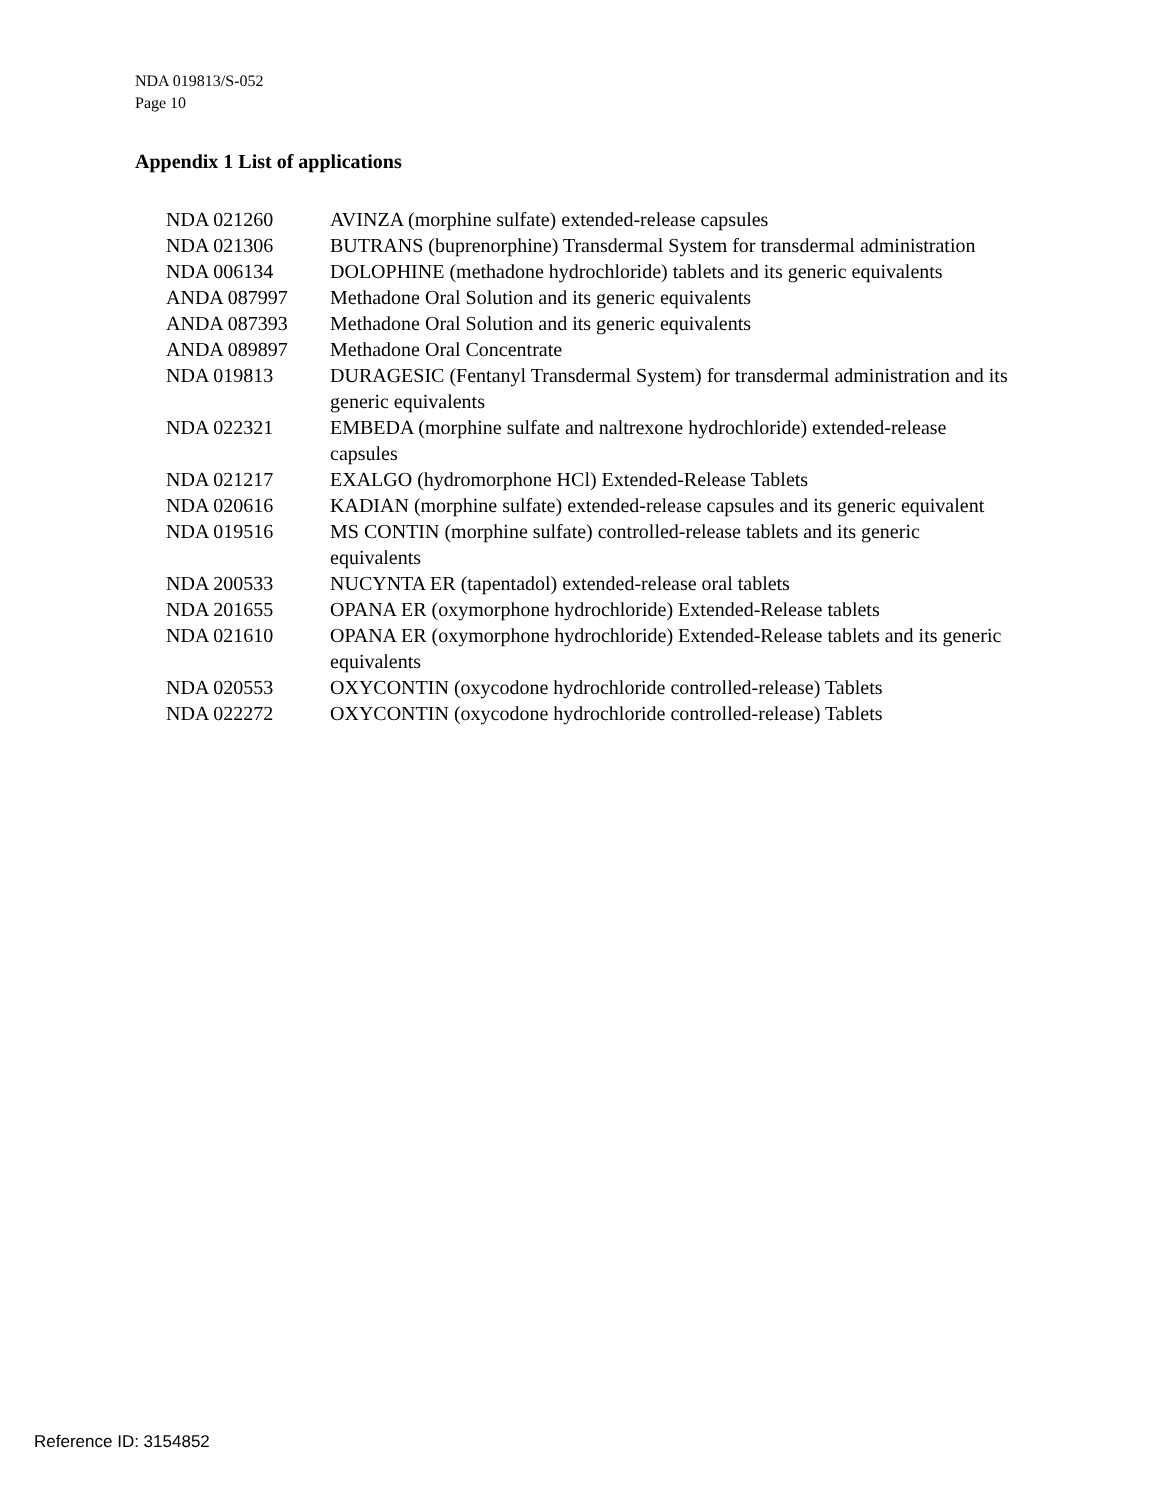NDA 019813/S-052
Page 10
Appendix 1 List of applications
| NDA 021260 | AVINZA (morphine sulfate) extended-release capsules |
| NDA 021306 | BUTRANS (buprenorphine) Transdermal System for transdermal administration |
| NDA 006134 | DOLOPHINE (methadone hydrochloride) tablets and its generic equivalents |
| ANDA 087997 | Methadone Oral Solution and its generic equivalents |
| ANDA 087393 | Methadone Oral Solution and its generic equivalents |
| ANDA 089897 | Methadone Oral Concentrate |
| NDA 019813 | DURAGESIC (Fentanyl Transdermal System) for transdermal administration and its generic equivalents |
| NDA 022321 | EMBEDA (morphine sulfate and naltrexone hydrochloride) extended-release capsules |
| NDA 021217 | EXALGO (hydromorphone HCl) Extended-Release Tablets |
| NDA 020616 | KADIAN (morphine sulfate) extended-release capsules and its generic equivalent |
| NDA 019516 | MS CONTIN (morphine sulfate) controlled-release tablets and its generic equivalents |
| NDA 200533 | NUCYNTA ER (tapentadol) extended-release oral tablets |
| NDA 201655 | OPANA ER (oxymorphone hydrochloride) Extended-Release tablets |
| NDA 021610 | OPANA ER (oxymorphone hydrochloride) Extended-Release tablets and its generic equivalents |
| NDA 020553 | OXYCONTIN (oxycodone hydrochloride controlled-release) Tablets |
| NDA 022272 | OXYCONTIN (oxycodone hydrochloride controlled-release) Tablets |
Reference ID: 3154852